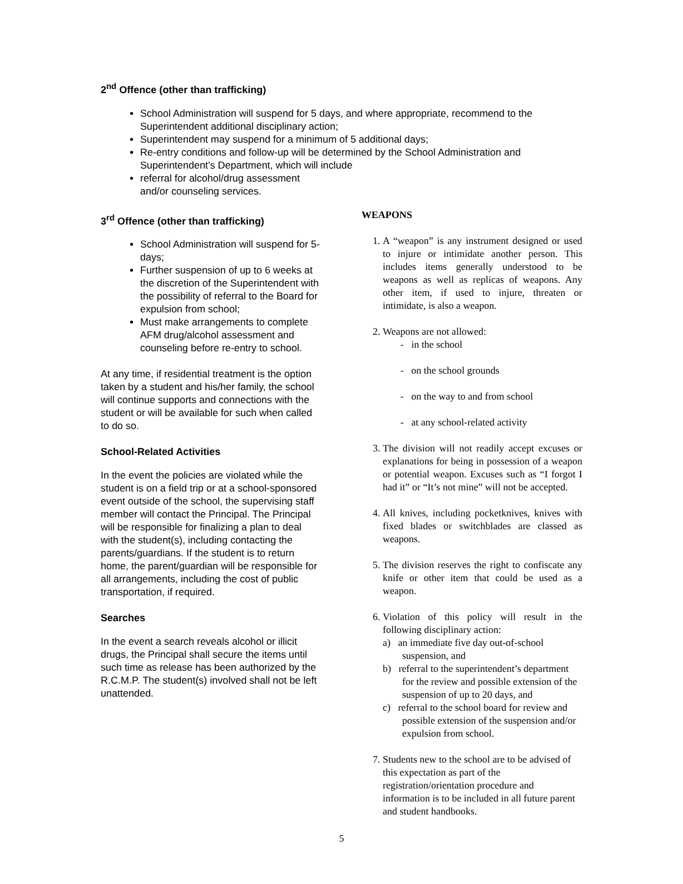2<sup>nd</sup> Offence (other than trafficking)
School Administration will suspend for 5 days, and where appropriate, recommend to the Superintendent additional disciplinary action;
Superintendent may suspend for a minimum of 5 additional days;
Re-entry conditions and follow-up will be determined by the School Administration and Superintendent’s Department, which will include
referral for alcohol/drug assessment
and/or counseling services.
3<sup>rd</sup> Offence (other than trafficking)
School Administration will suspend for 5-days;
Further suspension of up to 6 weeks at the discretion of the Superintendent with the possibility of referral to the Board for expulsion from school;
Must make arrangements to complete AFM drug/alcohol assessment and counseling before re-entry to school.
At any time, if residential treatment is the option taken by a student and his/her family, the school will continue supports and connections with the student or will be available for such when called to do so.
School-Related Activities
In the event the policies are violated while the student is on a field trip or at a school-sponsored event outside of the school, the supervising staff member will contact the Principal. The Principal will be responsible for finalizing a plan to deal with the student(s), including contacting the parents/guardians. If the student is to return home, the parent/guardian will be responsible for all arrangements, including the cost of public transportation, if required.
Searches
In the event a search reveals alcohol or illicit drugs, the Principal shall secure the items until such time as release has been authorized by the R.C.M.P. The student(s) involved shall not be left unattended.
WEAPONS
1. A “weapon” is any instrument designed or used to injure or intimidate another person. This includes items generally understood to be weapons as well as replicas of weapons. Any other item, if used to injure, threaten or intimidate, is also a weapon.
2. Weapons are not allowed:
- in the school
- on the school grounds
- on the way to and from school
- at any school-related activity
3. The division will not readily accept excuses or explanations for being in possession of a weapon or potential weapon. Excuses such as “I forgot I had it” or “It’s not mine” will not be accepted.
4. All knives, including pocketknives, knives with fixed blades or switchblades are classed as weapons.
5. The division reserves the right to confiscate any knife or other item that could be used as a weapon.
6. Violation of this policy will result in the following disciplinary action:
a) an immediate five day out-of-school suspension, and
b) referral to the superintendent’s department for the review and possible extension of the suspension of up to 20 days, and
c) referral to the school board for review and possible extension of the suspension and/or expulsion from school.
7. Students new to the school are to be advised of this expectation as part of the registration/orientation procedure and information is to be included in all future parent and student handbooks.
5